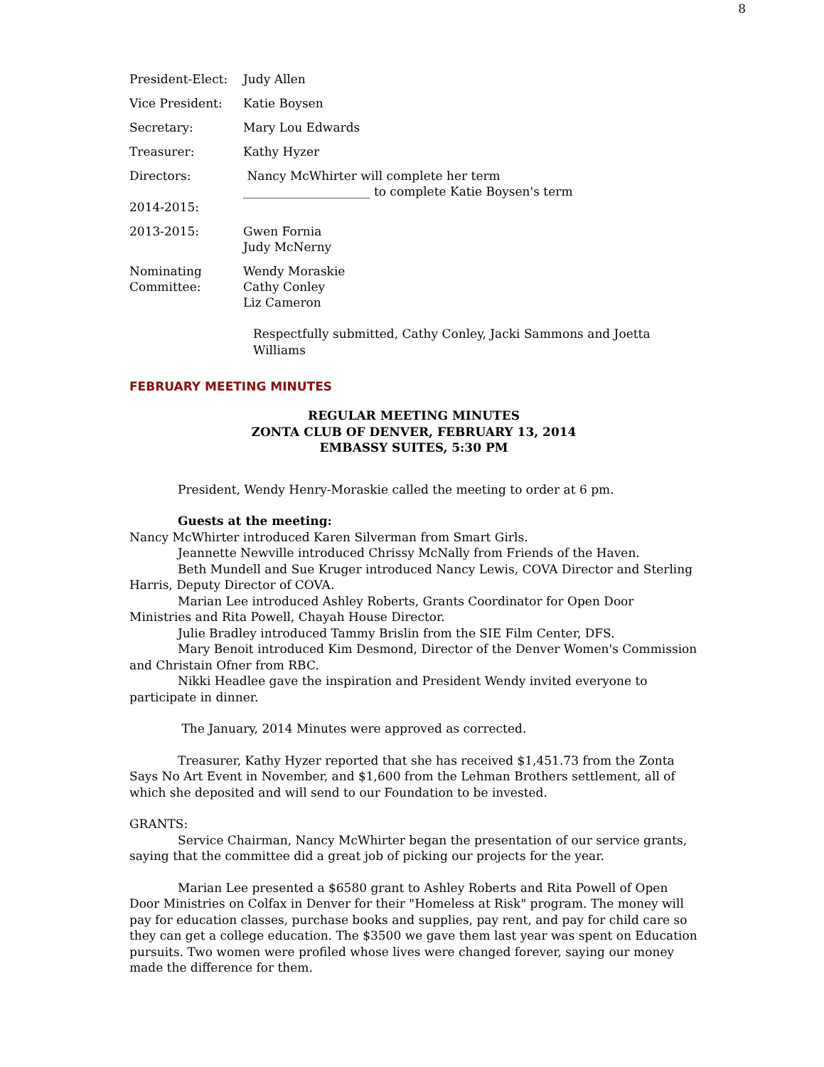8
| President-Elect: | Judy Allen |
| Vice President: | Katie Boysen |
| Secretary: | Mary Lou Edwards |
| Treasurer: | Kathy Hyzer |
| Directors: 2014-2015: | Nancy McWhirter will complete her term _____________________ to complete Katie Boysen's term |
| 2013-2015: | Gwen Fornia Judy McNerny |
| Nominating Committee: | Wendy Moraskie Cathy Conley Liz Cameron |
Respectfully submitted, Cathy Conley, Jacki Sammons and Joetta Williams
FEBRUARY MEETING MINUTES
REGULAR MEETING MINUTES
ZONTA CLUB OF DENVER, FEBRUARY 13, 2014
EMBASSY SUITES, 5:30 PM
President, Wendy Henry-Moraskie called the meeting to order at 6 pm.
Guests at the meeting:
Nancy McWhirter introduced Karen Silverman from Smart Girls.
Jeannette Newville introduced Chrissy McNally from Friends of the Haven.
Beth Mundell and Sue Kruger introduced Nancy Lewis, COVA Director and Sterling Harris, Deputy Director of COVA.
Marian Lee introduced Ashley Roberts, Grants Coordinator for Open Door Ministries and Rita Powell, Chayah House Director.
Julie Bradley introduced Tammy Brislin from the SIE Film Center, DFS.
Mary Benoit introduced Kim Desmond, Director of the Denver Women's Commission and Christain Ofner from RBC.
Nikki Headlee gave the inspiration and President Wendy invited everyone to participate in dinner.
The January, 2014 Minutes were approved as corrected.
Treasurer, Kathy Hyzer reported that she has received $1,451.73 from the Zonta Says No Art Event in November, and $1,600 from the Lehman Brothers settlement, all of which she deposited and will send to our Foundation to be invested.
GRANTS:
Service Chairman, Nancy McWhirter began the presentation of our service grants, saying that the committee did a great job of picking our projects for the year.
Marian Lee presented a $6580 grant to Ashley Roberts and Rita Powell of Open Door Ministries on Colfax in Denver for their "Homeless at Risk" program. The money will pay for education classes, purchase books and supplies, pay rent, and pay for child care so they can get a college education. The $3500 we gave them last year was spent on Education pursuits. Two women were profiled whose lives were changed forever, saying our money made the difference for them.